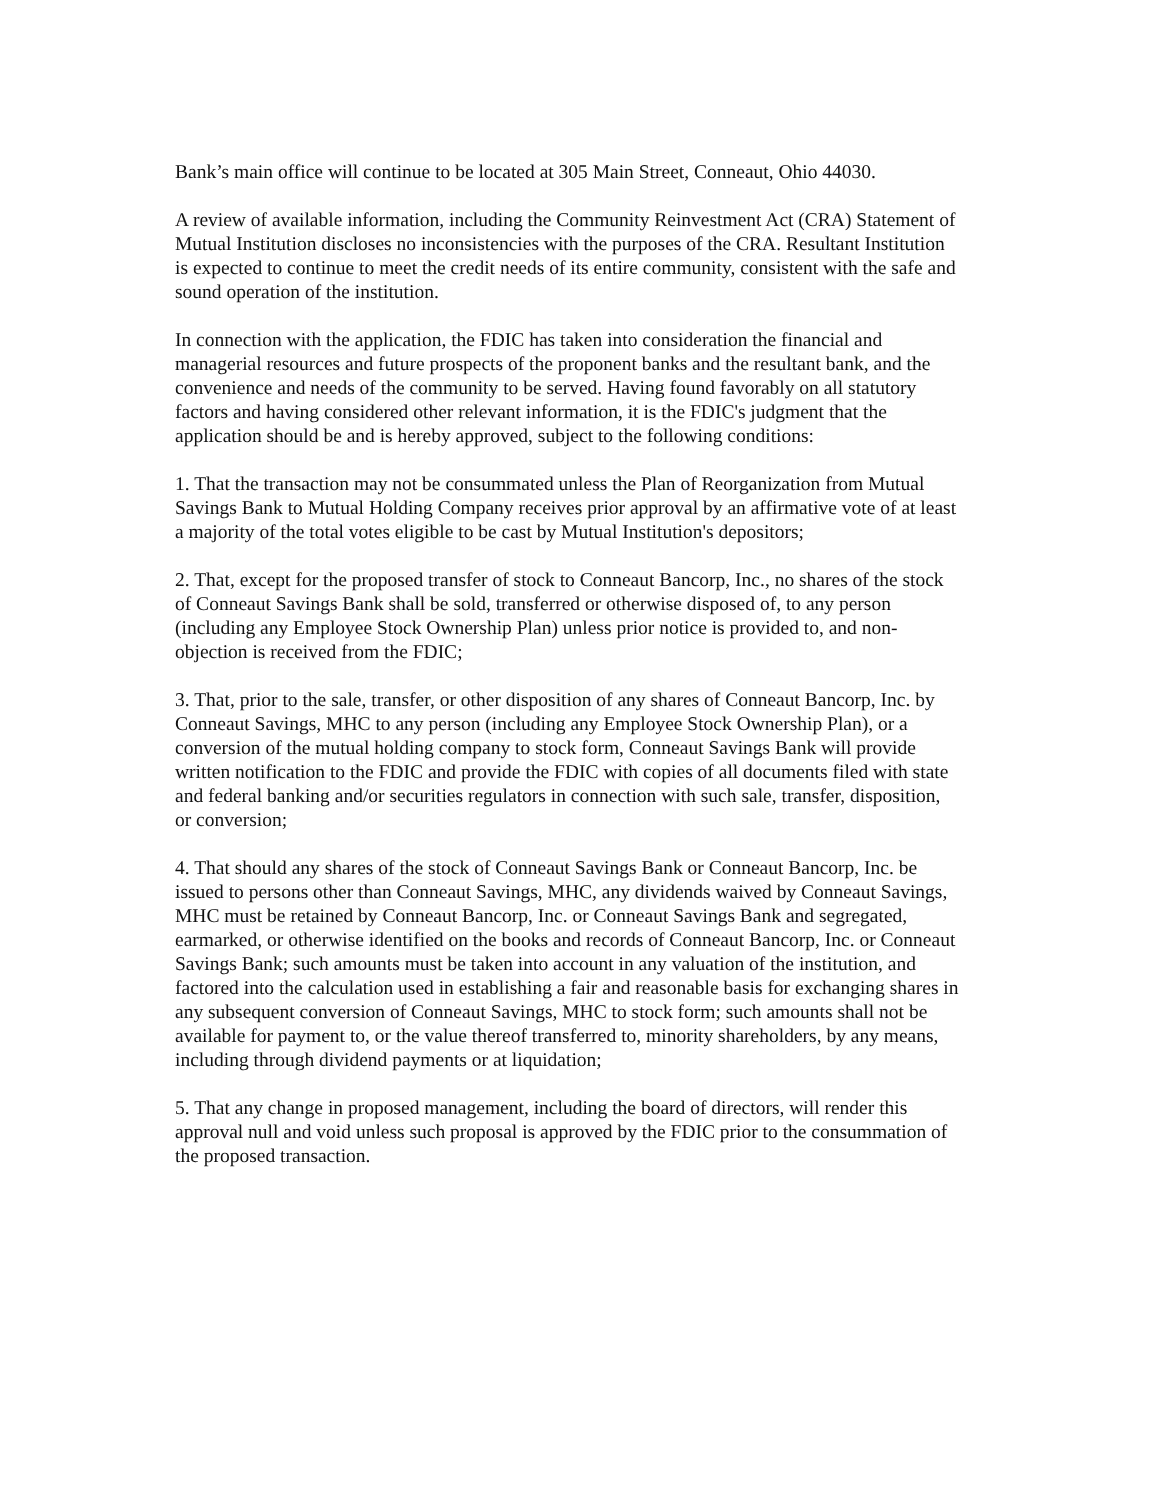Bank’s main office will continue to be located at 305 Main Street, Conneaut, Ohio 44030.
A review of available information, including the Community Reinvestment Act (CRA) Statement of Mutual Institution discloses no inconsistencies with the purposes of the CRA. Resultant Institution is expected to continue to meet the credit needs of its entire community, consistent with the safe and sound operation of the institution.
In connection with the application, the FDIC has taken into consideration the financial and managerial resources and future prospects of the proponent banks and the resultant bank, and the convenience and needs of the community to be served. Having found favorably on all statutory factors and having considered other relevant information, it is the FDIC's judgment that the application should be and is hereby approved, subject to the following conditions:
1. That the transaction may not be consummated unless the Plan of Reorganization from Mutual Savings Bank to Mutual Holding Company receives prior approval by an affirmative vote of at least a majority of the total votes eligible to be cast by Mutual Institution's depositors;
2. That, except for the proposed transfer of stock to Conneaut Bancorp, Inc., no shares of the stock of Conneaut Savings Bank shall be sold, transferred or otherwise disposed of, to any person (including any Employee Stock Ownership Plan) unless prior notice is provided to, and non-objection is received from the FDIC;
3. That, prior to the sale, transfer, or other disposition of any shares of Conneaut Bancorp, Inc. by Conneaut Savings, MHC to any person (including any Employee Stock Ownership Plan), or a conversion of the mutual holding company to stock form, Conneaut Savings Bank will provide written notification to the FDIC and provide the FDIC with copies of all documents filed with state and federal banking and/or securities regulators in connection with such sale, transfer, disposition, or conversion;
4. That should any shares of the stock of Conneaut Savings Bank or Conneaut Bancorp, Inc. be issued to persons other than Conneaut Savings, MHC, any dividends waived by Conneaut Savings, MHC must be retained by Conneaut Bancorp, Inc. or Conneaut Savings Bank and segregated, earmarked, or otherwise identified on the books and records of Conneaut Bancorp, Inc. or Conneaut Savings Bank; such amounts must be taken into account in any valuation of the institution, and factored into the calculation used in establishing a fair and reasonable basis for exchanging shares in any subsequent conversion of Conneaut Savings, MHC to stock form; such amounts shall not be available for payment to, or the value thereof transferred to, minority shareholders, by any means, including through dividend payments or at liquidation;
5. That any change in proposed management, including the board of directors, will render this approval null and void unless such proposal is approved by the FDIC prior to the consummation of the proposed transaction.